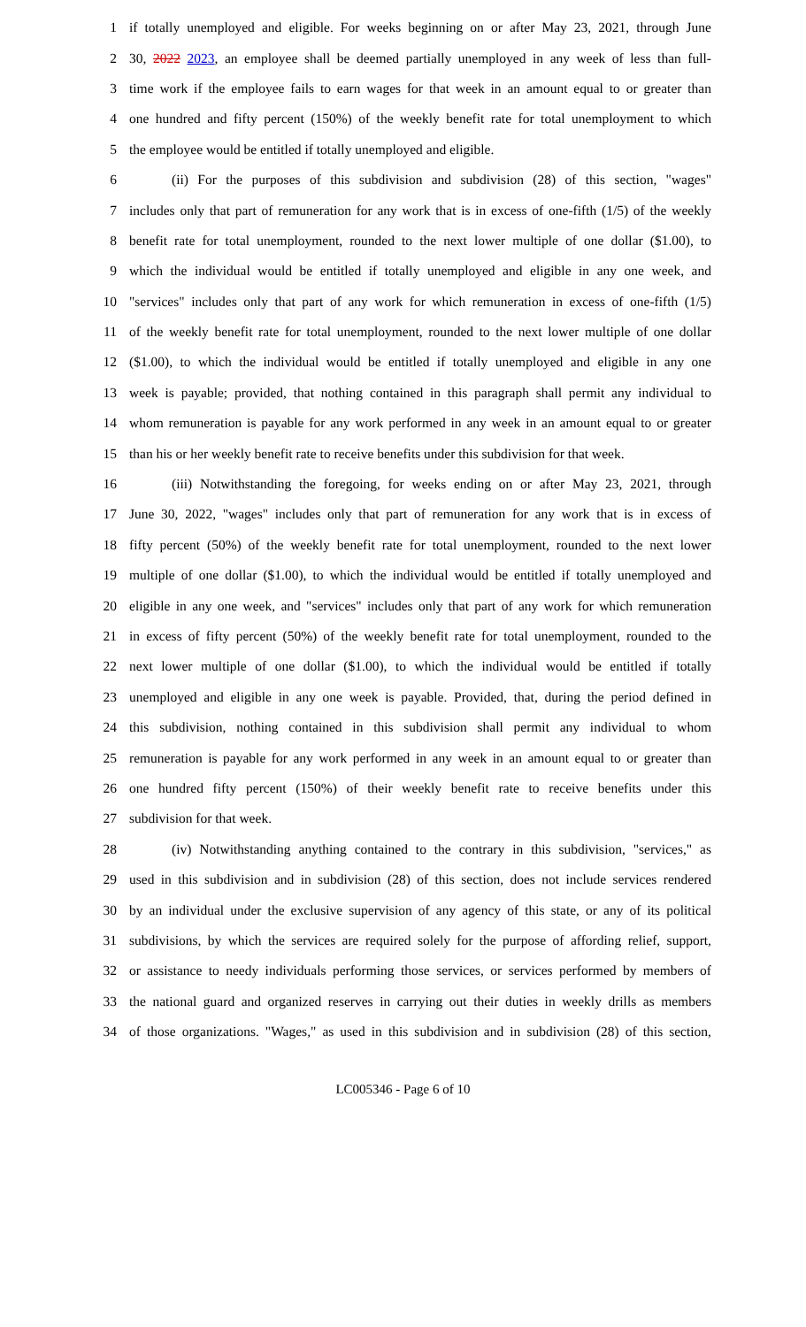1 if totally unemployed and eligible. For weeks beginning on or after May 23, 2021, through June
2 30, 2022 2023, an employee shall be deemed partially unemployed in any week of less than full-
3 time work if the employee fails to earn wages for that week in an amount equal to or greater than
4 one hundred and fifty percent (150%) of the weekly benefit rate for total unemployment to which
5 the employee would be entitled if totally unemployed and eligible.
6 (ii) For the purposes of this subdivision and subdivision (28) of this section, "wages"
7 includes only that part of remuneration for any work that is in excess of one-fifth (1/5) of the weekly
8 benefit rate for total unemployment, rounded to the next lower multiple of one dollar ($1.00), to
9 which the individual would be entitled if totally unemployed and eligible in any one week, and
10 "services" includes only that part of any work for which remuneration in excess of one-fifth (1/5)
11 of the weekly benefit rate for total unemployment, rounded to the next lower multiple of one dollar
12 ($1.00), to which the individual would be entitled if totally unemployed and eligible in any one
13 week is payable; provided, that nothing contained in this paragraph shall permit any individual to
14 whom remuneration is payable for any work performed in any week in an amount equal to or greater
15 than his or her weekly benefit rate to receive benefits under this subdivision for that week.
16 (iii) Notwithstanding the foregoing, for weeks ending on or after May 23, 2021, through
17 June 30, 2022, "wages" includes only that part of remuneration for any work that is in excess of
18 fifty percent (50%) of the weekly benefit rate for total unemployment, rounded to the next lower
19 multiple of one dollar ($1.00), to which the individual would be entitled if totally unemployed and
20 eligible in any one week, and "services" includes only that part of any work for which remuneration
21 in excess of fifty percent (50%) of the weekly benefit rate for total unemployment, rounded to the
22 next lower multiple of one dollar ($1.00), to which the individual would be entitled if totally
23 unemployed and eligible in any one week is payable. Provided, that, during the period defined in
24 this subdivision, nothing contained in this subdivision shall permit any individual to whom
25 remuneration is payable for any work performed in any week in an amount equal to or greater than
26 one hundred fifty percent (150%) of their weekly benefit rate to receive benefits under this
27 subdivision for that week.
28 (iv) Notwithstanding anything contained to the contrary in this subdivision, "services," as
29 used in this subdivision and in subdivision (28) of this section, does not include services rendered
30 by an individual under the exclusive supervision of any agency of this state, or any of its political
31 subdivisions, by which the services are required solely for the purpose of affording relief, support,
32 or assistance to needy individuals performing those services, or services performed by members of
33 the national guard and organized reserves in carrying out their duties in weekly drills as members
34 of those organizations. "Wages," as used in this subdivision and in subdivision (28) of this section,
LC005346 - Page 6 of 10